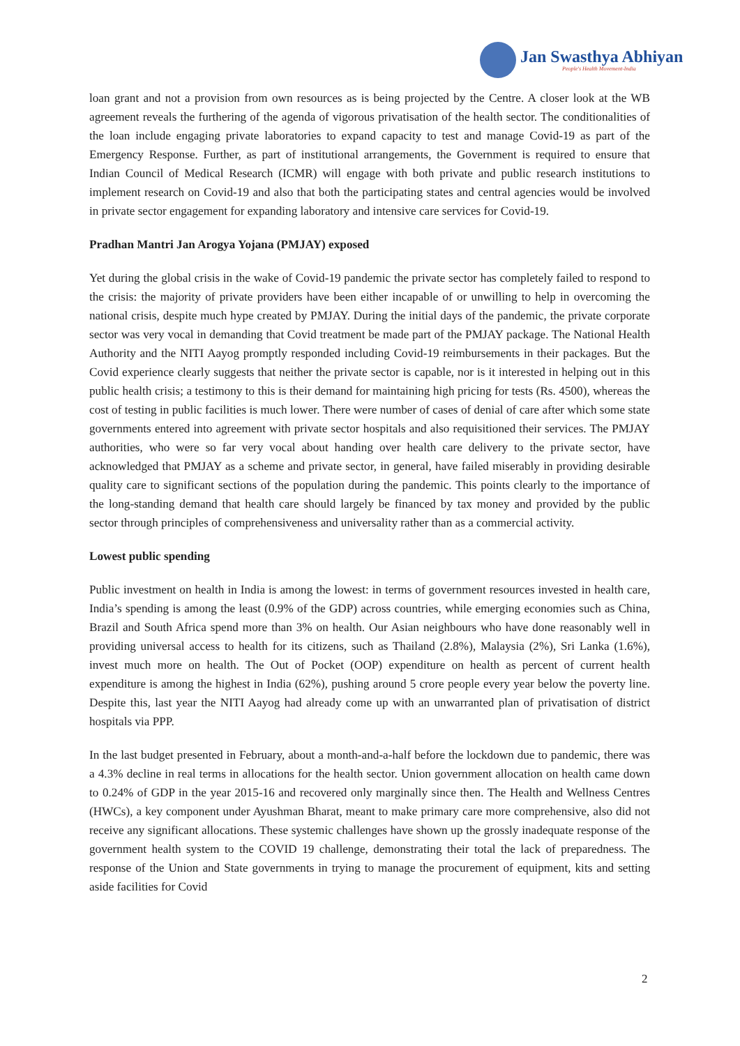Jan Swasthya Abhiyan
People's Health Movement-India
loan grant and not a provision from own resources as is being projected by the Centre. A closer look at the WB agreement reveals the furthering of the agenda of vigorous privatisation of the health sector. The conditionalities of the loan include engaging private laboratories to expand capacity to test and manage Covid-19 as part of the Emergency Response. Further, as part of institutional arrangements, the Government is required to ensure that Indian Council of Medical Research (ICMR) will engage with both private and public research institutions to implement research on Covid-19 and also that both the participating states and central agencies would be involved in private sector engagement for expanding laboratory and intensive care services for Covid-19.
Pradhan Mantri Jan Arogya Yojana (PMJAY) exposed
Yet during the global crisis in the wake of Covid-19 pandemic the private sector has completely failed to respond to the crisis: the majority of private providers have been either incapable of or unwilling to help in overcoming the national crisis, despite much hype created by PMJAY. During the initial days of the pandemic, the private corporate sector was very vocal in demanding that Covid treatment be made part of the PMJAY package. The National Health Authority and the NITI Aayog promptly responded including Covid-19 reimbursements in their packages. But the Covid experience clearly suggests that neither the private sector is capable, nor is it interested in helping out in this public health crisis; a testimony to this is their demand for maintaining high pricing for tests (Rs. 4500), whereas the cost of testing in public facilities is much lower. There were number of cases of denial of care after which some state governments entered into agreement with private sector hospitals and also requisitioned their services. The PMJAY authorities, who were so far very vocal about handing over health care delivery to the private sector, have acknowledged that PMJAY as a scheme and private sector, in general, have failed miserably in providing desirable quality care to significant sections of the population during the pandemic. This points clearly to the importance of the long-standing demand that health care should largely be financed by tax money and provided by the public sector through principles of comprehensiveness and universality rather than as a commercial activity.
Lowest public spending
Public investment on health in India is among the lowest: in terms of government resources invested in health care, India’s spending is among the least (0.9% of the GDP) across countries, while emerging economies such as China, Brazil and South Africa spend more than 3% on health. Our Asian neighbours who have done reasonably well in providing universal access to health for its citizens, such as Thailand (2.8%), Malaysia (2%), Sri Lanka (1.6%), invest much more on health. The Out of Pocket (OOP) expenditure on health as percent of current health expenditure is among the highest in India (62%), pushing around 5 crore people every year below the poverty line. Despite this, last year the NITI Aayog had already come up with an unwarranted plan of privatisation of district hospitals via PPP.
In the last budget presented in February, about a month-and-a-half before the lockdown due to pandemic, there was a 4.3% decline in real terms in allocations for the health sector. Union government allocation on health came down to 0.24% of GDP in the year 2015-16 and recovered only marginally since then. The Health and Wellness Centres (HWCs), a key component under Ayushman Bharat, meant to make primary care more comprehensive, also did not receive any significant allocations. These systemic challenges have shown up the grossly inadequate response of the government health system to the COVID 19 challenge, demonstrating their total the lack of preparedness. The response of the Union and State governments in trying to manage the procurement of equipment, kits and setting aside facilities for Covid
2